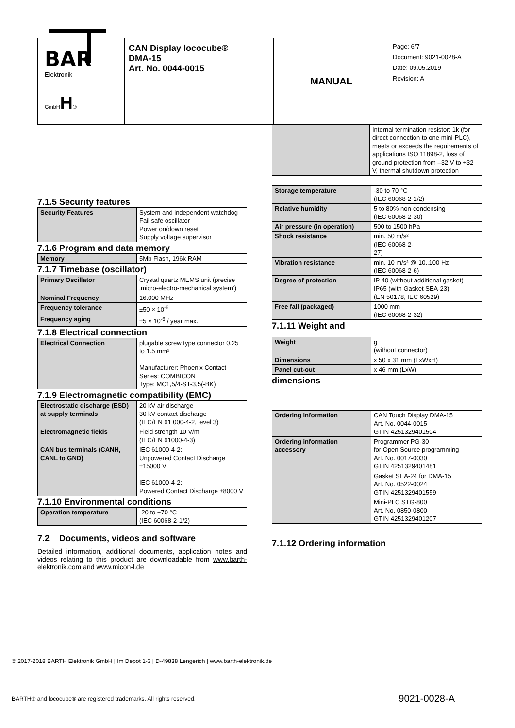| BAR Elektronik GmbH H ® | CAN Display lococube® DMA-15 Art. No. 0044-0015 | MANUAL | Page: 6/7 Document: 9021-0028-A Date: 09.05.2019 Revision: A |
7.1.5 Security features
| Security Features | System and independent watchdog Fail safe oscillator Power on/down reset Supply voltage supervisor |
7.1.6 Program and data memory
| Memory | 5Mb Flash, 196k RAM |
7.1.7 Timebase (oscillator)
| Primary Oscillator | Crystal quartz MEMS unit (precise ‚micro-electro-mechanical system‘) |
| Nominal Frequency | 16.000 MHz |
| Frequency tolerance | ±50 × 10<sup>-6</sup> |
| Frequency aging | ±5 × 10<sup>-6</sup> / year max. |
7.1.8 Electrical connection
| Electrical Connection | plugable screw type connector 0.25 to 1.5 mm² Manufacturer: Phoenix Contact Series: COMBICON Type: MC1,5/4-ST-3,5(-BK) |
7.1.9 Electromagnetic compatibility (EMC)
| Electrostatic discharge (ESD) at supply terminals | 20 kV air discharge 30 kV contact discharge (IEC/EN 61 000-4-2, level 3) |
| Electromagnetic fields | Field strength 10 V/m (IEC/EN 61000-4-3) |
| CAN bus terminals (CANH, CANL to GND) | IEC 61000-4-2: Unpowered Contact Discharge ±15000 V IEC 61000-4-2: Powered Contact Discharge ±8000 V |
7.1.10 Environmental conditions
| Operation temperature | -20 to +70 °C (IEC 60068-2-1/2) |
7.2 Documents, videos and software
Detailed information, additional documents, application notes and videos relating to this product are downloadable from www.barth-elektronik.com and www.micon-l.de
| | Internal termination resistor: 1k (for direct connection to one mini-PLC), meets or exceeds the requirements of applications ISO 11898-2, loss of ground protection from –32 V to +32 V, thermal shutdown protection |
| Storage temperature | -30 to 70 °C (IEC 60068-2-1/2) |
| Relative humidity | 5 to 80% non-condensing (IEC 60068-2-30) |
| Air pressure (in operation) | 500 to 1500 hPa |
| Shock resistance | min. 50 m/s² (IEC 60068-2- 27) |
| Vibration resistance | min. 10 m/s² @ 10..100 Hz (IEC 60068-2-6) |
| Degree of protection | IP 40 (without additional gasket) IP65 (with Gasket SEA-23) (EN 50178, IEC 60529) |
| Free fall (packaged) | 1000 mm (IEC 60068-2-32) |
7.1.11 Weight and
| Weight | g (without connector) |
| Dimensions | x 50 x 31 mm (LxWxH) |
| Panel cut-out | x 46 mm (LxW) |
dimensions
| Ordering information | CAN Touch Display DMA-15 Art. No. 0044-0015 GTIN 4251329401504 |
| Ordering information accessory | Programmer PG-30 for Open Source programming Art. No. 0017-0030 GTIN 4251329401481 |
| | Gasket SEA-24 for DMA-15 Art. No. 0522-0024 GTIN 4251329401559 |
| | Mini-PLC STG-800 Art. No. 0850-0800 GTIN 4251329401207 |
7.1.12 Ordering information
© 2017-2018 BARTH Elektronik GmbH | Im Depot 1-3 | D-49838 Lengerich | www.barth-elektronik.de
BARTH® and lococube® are registered trademarks. All rights reserved. 9021-0028-A